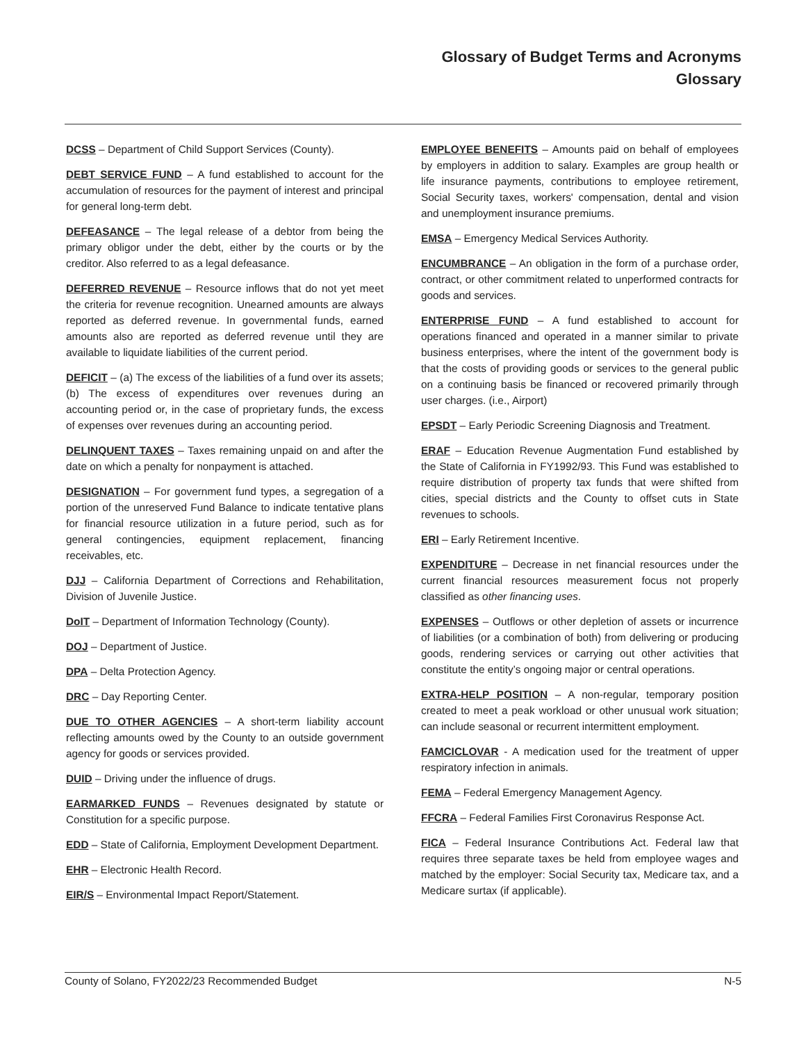Glossary of Budget Terms and Acronyms
Glossary
DCSS – Department of Child Support Services (County).
DEBT SERVICE FUND – A fund established to account for the accumulation of resources for the payment of interest and principal for general long-term debt.
DEFEASANCE – The legal release of a debtor from being the primary obligor under the debt, either by the courts or by the creditor. Also referred to as a legal defeasance.
DEFERRED REVENUE – Resource inflows that do not yet meet the criteria for revenue recognition. Unearned amounts are always reported as deferred revenue. In governmental funds, earned amounts also are reported as deferred revenue until they are available to liquidate liabilities of the current period.
DEFICIT – (a) The excess of the liabilities of a fund over its assets; (b) The excess of expenditures over revenues during an accounting period or, in the case of proprietary funds, the excess of expenses over revenues during an accounting period.
DELINQUENT TAXES – Taxes remaining unpaid on and after the date on which a penalty for nonpayment is attached.
DESIGNATION – For government fund types, a segregation of a portion of the unreserved Fund Balance to indicate tentative plans for financial resource utilization in a future period, such as for general contingencies, equipment replacement, financing receivables, etc.
DJJ – California Department of Corrections and Rehabilitation, Division of Juvenile Justice.
DoIT – Department of Information Technology (County).
DOJ – Department of Justice.
DPA – Delta Protection Agency.
DRC – Day Reporting Center.
DUE TO OTHER AGENCIES – A short-term liability account reflecting amounts owed by the County to an outside government agency for goods or services provided.
DUID – Driving under the influence of drugs.
EARMARKED FUNDS – Revenues designated by statute or Constitution for a specific purpose.
EDD – State of California, Employment Development Department.
EHR – Electronic Health Record.
EIR/S – Environmental Impact Report/Statement.
EMPLOYEE BENEFITS – Amounts paid on behalf of employees by employers in addition to salary. Examples are group health or life insurance payments, contributions to employee retirement, Social Security taxes, workers' compensation, dental and vision and unemployment insurance premiums.
EMSA – Emergency Medical Services Authority.
ENCUMBRANCE – An obligation in the form of a purchase order, contract, or other commitment related to unperformed contracts for goods and services.
ENTERPRISE FUND – A fund established to account for operations financed and operated in a manner similar to private business enterprises, where the intent of the government body is that the costs of providing goods or services to the general public on a continuing basis be financed or recovered primarily through user charges. (i.e., Airport)
EPSDT – Early Periodic Screening Diagnosis and Treatment.
ERAF – Education Revenue Augmentation Fund established by the State of California in FY1992/93. This Fund was established to require distribution of property tax funds that were shifted from cities, special districts and the County to offset cuts in State revenues to schools.
ERI – Early Retirement Incentive.
EXPENDITURE – Decrease in net financial resources under the current financial resources measurement focus not properly classified as other financing uses.
EXPENSES – Outflows or other depletion of assets or incurrence of liabilities (or a combination of both) from delivering or producing goods, rendering services or carrying out other activities that constitute the entity’s ongoing major or central operations.
EXTRA-HELP POSITION – A non-regular, temporary position created to meet a peak workload or other unusual work situation; can include seasonal or recurrent intermittent employment.
FAMCICLOVAR - A medication used for the treatment of upper respiratory infection in animals.
FEMA – Federal Emergency Management Agency.
FFCRA – Federal Families First Coronavirus Response Act.
FICA – Federal Insurance Contributions Act. Federal law that requires three separate taxes be held from employee wages and matched by the employer: Social Security tax, Medicare tax, and a Medicare surtax (if applicable).
County of Solano, FY2022/23 Recommended Budget N-5